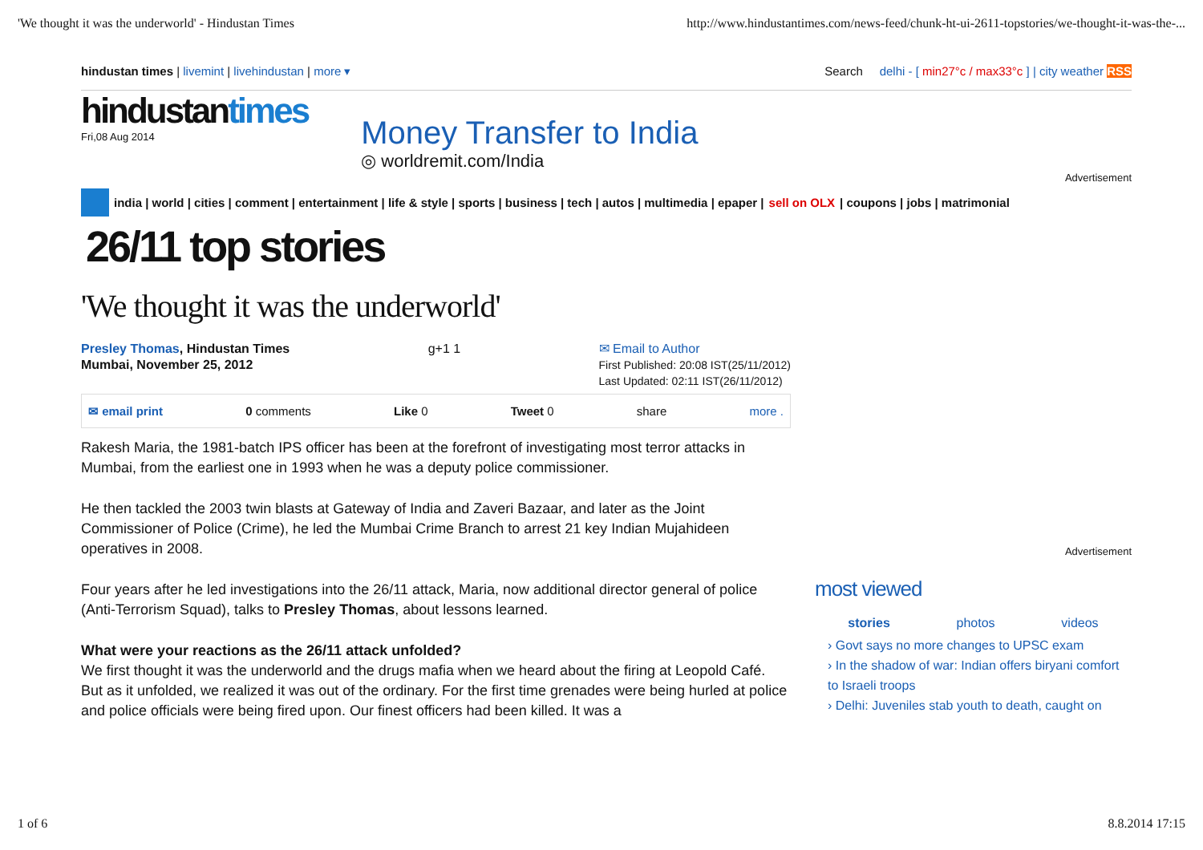'We thought it was the underworld' - Hindustan Times http://www.hindustantimes.com/news-feed/chunk-ht-ui-2611-topstories/we-thought-it-was-the-...
hindustan times | livemint | livehindustan | more ▾ Search delhi - [ min27°c / max33°c ] | city weather RSS
hindustantimes
Fri,08 Aug 2014
Money Transfer to India
◎ worldremit.com/India
Advertisement
india | world | cities | comment | entertainment | life & style | sports | business | tech | autos | multimedia | epaper | sell on OLX | coupons | jobs | matrimonial
26/11 top stories
'We thought it was the underworld'
Presley Thomas, Hindustan Times
Mumbai, November 25, 2012
g+1 1 ✉ Email to Author
First Published: 20:08 IST(25/11/2012)
Last Updated: 02:11 IST(26/11/2012)
✉ email print 0 comments Like 0 Tweet 0 share more .
Rakesh Maria, the 1981-batch IPS officer has been at the forefront of investigating most terror attacks in Mumbai, from the earliest one in 1993 when he was a deputy police commissioner.
He then tackled the 2003 twin blasts at Gateway of India and Zaveri Bazaar, and later as the Joint Commissioner of Police (Crime), he led the Mumbai Crime Branch to arrest 21 key Indian Mujahideen operatives in 2008.
Four years after he led investigations into the 26/11 attack, Maria, now additional director general of police (Anti-Terrorism Squad), talks to Presley Thomas, about lessons learned.
What were your reactions as the 26/11 attack unfolded?
We first thought it was the underworld and the drugs mafia when we heard about the firing at Leopold Café. But as it unfolded, we realized it was out of the ordinary. For the first time grenades were being hurled at police and police officials were being fired upon. Our finest officers had been killed. It was a
Advertisement
most viewed
stories photos videos
› Govt says no more changes to UPSC exam
› In the shadow of war: Indian offers biryani comfort to Israeli troops
› Delhi: Juveniles stab youth to death, caught on
1 of 6 8.8.2014 17:15